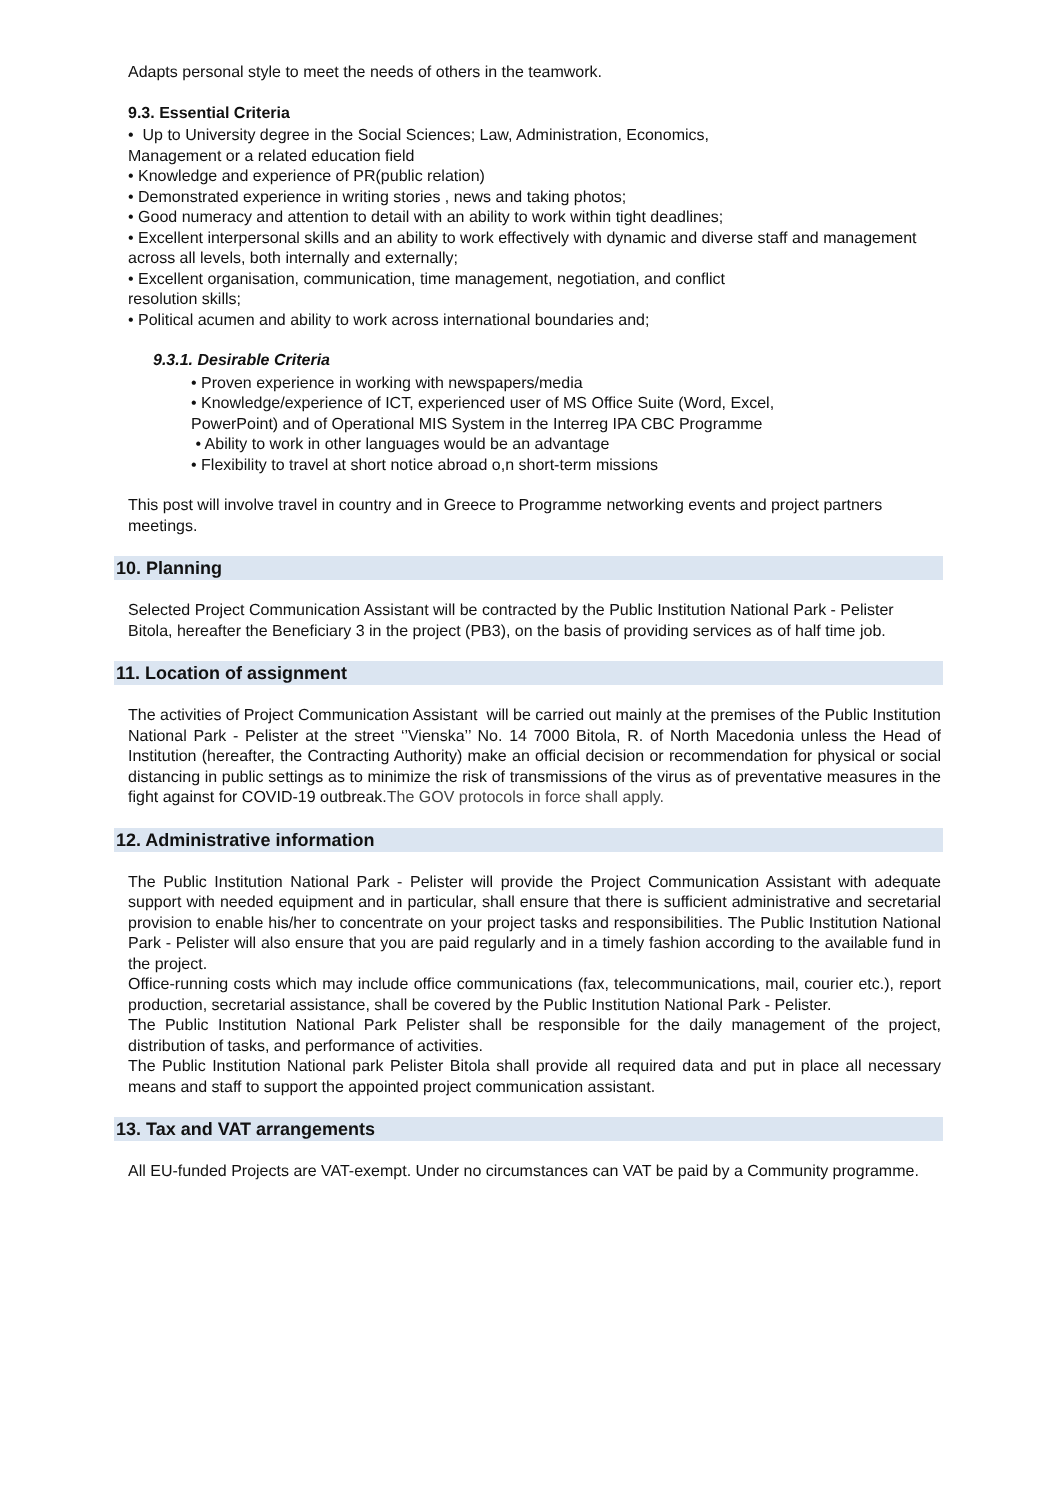Adapts personal style to meet the needs of others in the teamwork.
9.3. Essential Criteria
• Up to University degree in the Social Sciences; Law, Administration, Economics,
Management or a related education field
• Knowledge and experience of PR(public relation)
• Demonstrated experience in writing stories , news and taking photos;
• Good numeracy and attention to detail with an ability to work within tight deadlines;
• Excellent interpersonal skills and an ability to work effectively with dynamic and diverse staff and management across all levels, both internally and externally;
• Excellent organisation, communication, time management, negotiation, and conflict
resolution skills;
• Political acumen and ability to work across international boundaries and;
9.3.1. Desirable Criteria
• Proven experience in working with newspapers/media
• Knowledge/experience of ICT, experienced user of MS Office Suite (Word, Excel,
PowerPoint) and of Operational MIS System in the Interreg IPA CBC Programme
• Ability to work in other languages would be an advantage
• Flexibility to travel at short notice abroad o,n short-term missions
This post will involve travel in country and in Greece to Programme networking events and project partners meetings.
10. Planning
Selected Project Communication Assistant will be contracted by the Public Institution National Park - Pelister Bitola, hereafter the Beneficiary 3 in the project (PB3), on the basis of providing services as of half time job.
11. Location of assignment
The activities of Project Communication Assistant will be carried out mainly at the premises of the Public Institution National Park - Pelister at the street ‘’Vienska’’ No. 14 7000 Bitola, R. of North Macedonia unless the Head of Institution (hereafter, the Contracting Authority) make an official decision or recommendation for physical or social distancing in public settings as to minimize the risk of transmissions of the virus as of preventative measures in the fight against for COVID-19 outbreak.The GOV protocols in force shall apply.
12. Administrative information
The Public Institution National Park - Pelister will provide the Project Communication Assistant with adequate support with needed equipment and in particular, shall ensure that there is sufficient administrative and secretarial provision to enable his/her to concentrate on your project tasks and responsibilities. The Public Institution National Park - Pelister will also ensure that you are paid regularly and in a timely fashion according to the available fund in the project.
Office-running costs which may include office communications (fax, telecommunications, mail, courier etc.), report production, secretarial assistance, shall be covered by the Public Institution National Park - Pelister.
The Public Institution National Park Pelister shall be responsible for the daily management of the project, distribution of tasks, and performance of activities.
The Public Institution National park Pelister Bitola shall provide all required data and put in place all necessary means and staff to support the appointed project communication assistant.
13. Tax and VAT arrangements
All EU-funded Projects are VAT-exempt. Under no circumstances can VAT be paid by a Community programme.